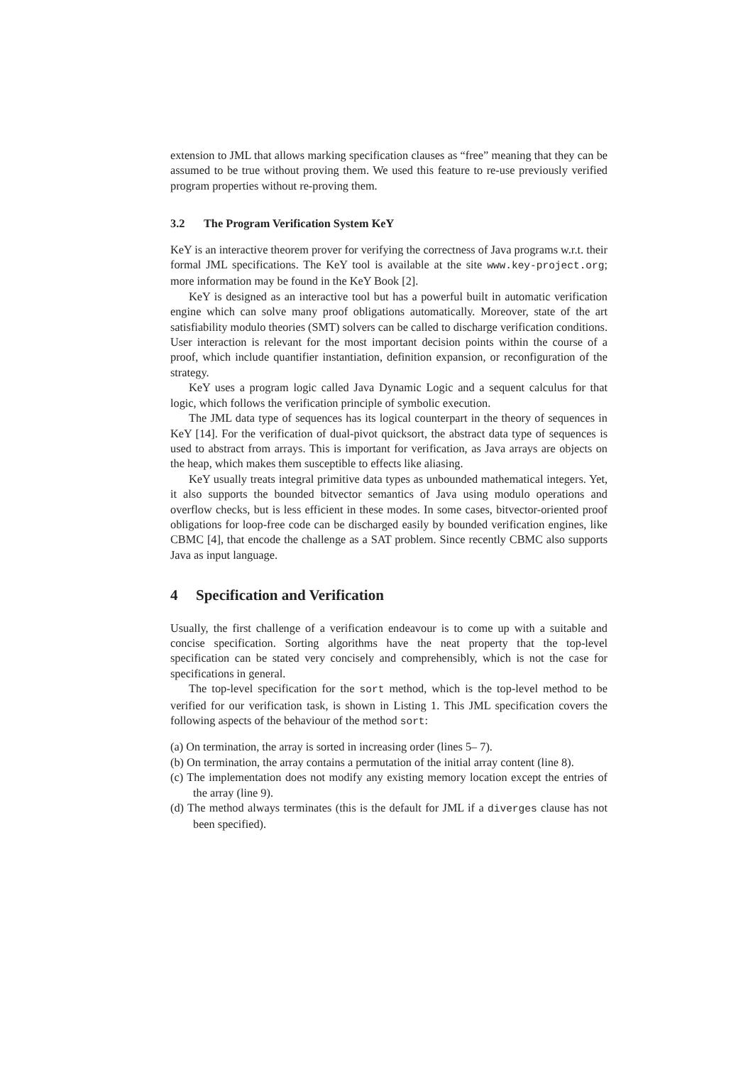extension to JML that allows marking specification clauses as “free” meaning that they can be assumed to be true without proving them. We used this feature to re-use previously verified program properties without re-proving them.
3.2 The Program Verification System KeY
KeY is an interactive theorem prover for verifying the correctness of Java programs w.r.t. their formal JML specifications. The KeY tool is available at the site www.key-project.org; more information may be found in the KeY Book [2].
KeY is designed as an interactive tool but has a powerful built in automatic verification engine which can solve many proof obligations automatically. Moreover, state of the art satisfiability modulo theories (SMT) solvers can be called to discharge verification conditions. User interaction is relevant for the most important decision points within the course of a proof, which include quantifier instantiation, definition expansion, or reconfiguration of the strategy.
KeY uses a program logic called Java Dynamic Logic and a sequent calculus for that logic, which follows the verification principle of symbolic execution.
The JML data type of sequences has its logical counterpart in the theory of sequences in KeY [14]. For the verification of dual-pivot quicksort, the abstract data type of sequences is used to abstract from arrays. This is important for verification, as Java arrays are objects on the heap, which makes them susceptible to effects like aliasing.
KeY usually treats integral primitive data types as unbounded mathematical integers. Yet, it also supports the bounded bitvector semantics of Java using modulo operations and overflow checks, but is less efficient in these modes. In some cases, bitvector-oriented proof obligations for loop-free code can be discharged easily by bounded verification engines, like CBMC [4], that encode the challenge as a SAT problem. Since recently CBMC also supports Java as input language.
4 Specification and Verification
Usually, the first challenge of a verification endeavour is to come up with a suitable and concise specification. Sorting algorithms have the neat property that the top-level specification can be stated very concisely and comprehensibly, which is not the case for specifications in general.
The top-level specification for the sort method, which is the top-level method to be verified for our verification task, is shown in Listing 1. This JML specification covers the following aspects of the behaviour of the method sort:
(a) On termination, the array is sorted in increasing order (lines 5– 7).
(b) On termination, the array contains a permutation of the initial array content (line 8).
(c) The implementation does not modify any existing memory location except the entries of the array (line 9).
(d) The method always terminates (this is the default for JML if a diverges clause has not been specified).